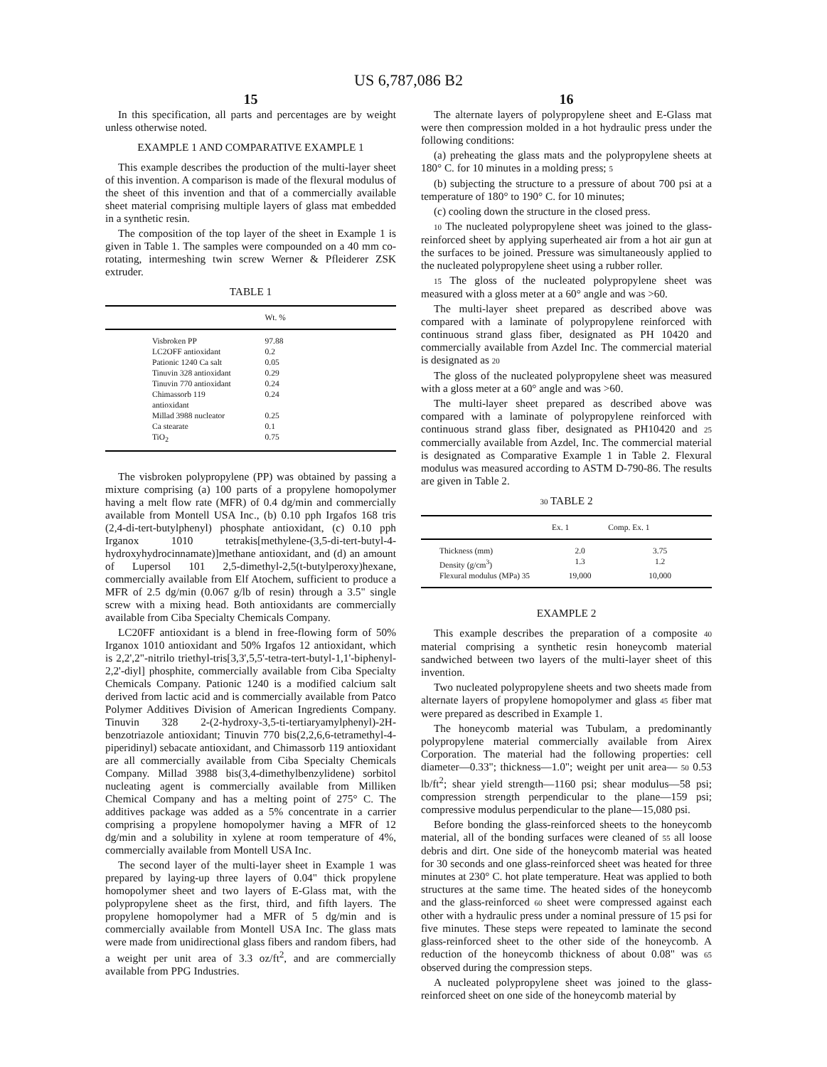US 6,787,086 B2
15
In this specification, all parts and percentages are by weight unless otherwise noted.
EXAMPLE 1 AND COMPARATIVE EXAMPLE 1
This example describes the production of the multi-layer sheet of this invention. A comparison is made of the flexural modulus of the sheet of this invention and that of a commercially available sheet material comprising multiple layers of glass mat embedded in a synthetic resin.
The composition of the top layer of the sheet in Example 1 is given in Table 1. The samples were compounded on a 40 mm co-rotating, intermeshing twin screw Werner & Pfleiderer ZSK extruder.
TABLE 1
| | Wt. % |
| --- | --- |
| Visbroken PP | 97.88 |
| LC2OFF antioxidant | 0.2 |
| Pationic 1240 Ca salt | 0.05 |
| Tinuvin 328 antioxidant | 0.29 |
| Tinuvin 770 antioxidant | 0.24 |
| Chimassorb 119 antioxidant | 0.24 |
| Millad 3988 nucleator | 0.25 |
| Ca stearate | 0.1 |
| TiO<sub>2</sub> | 0.75 |
The visbroken polypropylene (PP) was obtained by passing a mixture comprising (a) 100 parts of a propylene homopolymer having a melt flow rate (MFR) of 0.4 dg/min and commercially available from Montell USA Inc., (b) 0.10 pph Irgafos 168 tris (2,4-di-tert-butylphenyl) phosphate antioxidant, (c) 0.10 pph Irganox 1010 tetrakis[methylene-(3,5-di-tert-butyl-4-hydroxyhydrocinnamate)]methane antioxidant, and (d) an amount of Lupersol 101 2,5-dimethyl-2,5(t-butylperoxy)hexane, commercially available from Elf Atochem, sufficient to produce a MFR of 2.5 dg/min (0.067 g/lb of resin) through a 3.5" single screw with a mixing head. Both antioxidants are commercially available from Ciba Specialty Chemicals Company.
LC20FF antioxidant is a blend in free-flowing form of 50% Irganox 1010 antioxidant and 50% Irgafos 12 antioxidant, which is 2,2',2"-nitrilo triethyl-tris[3,3',5,5'-tetra-tert-butyl-1,1'-biphenyl-2,2'-diyl] phosphite, commercially available from Ciba Specialty Chemicals Company. Pationic 1240 is a modified calcium salt derived from lactic acid and is commercially available from Patco Polymer Additives Division of American Ingredients Company. Tinuvin 328 2-(2-hydroxy-3,5-ti-tertiaryamylphenyl)-2H-benzotriazole antioxidant; Tinuvin 770 bis(2,2,6,6-tetramethyl-4-piperidinyl) sebacate antioxidant, and Chimassorb 119 antioxidant are all commercially available from Ciba Specialty Chemicals Company. Millad 3988 bis(3,4-dimethylbenzylidene) sorbitol nucleating agent is commercially available from Milliken Chemical Company and has a melting point of 275° C. The additives package was added as a 5% concentrate in a carrier comprising a propylene homopolymer having a MFR of 12 dg/min and a solubility in xylene at room temperature of 4%, commercially available from Montell USA Inc.
The second layer of the multi-layer sheet in Example 1 was prepared by laying-up three layers of 0.04" thick propylene homopolymer sheet and two layers of E-Glass mat, with the polypropylene sheet as the first, third, and fifth layers. The propylene homopolymer had a MFR of 5 dg/min and is commercially available from Montell USA Inc. The glass mats were made from unidirectional glass fibers and random fibers, had a weight per unit area of 3.3 oz/ft<sup>2</sup>, and are commercially available from PPG Industries.
16
The alternate layers of polypropylene sheet and E-Glass mat were then compression molded in a hot hydraulic press under the following conditions:
(a) preheating the glass mats and the polypropylene sheets at 180° C. for 10 minutes in a molding press; 5
(b) subjecting the structure to a pressure of about 700 psi at a temperature of 180° to 190° C. for 10 minutes;
(c) cooling down the structure in the closed press.
10 The nucleated polypropylene sheet was joined to the glass-reinforced sheet by applying superheated air from a hot air gun at the surfaces to be joined. Pressure was simultaneously applied to the nucleated polypropylene sheet using a rubber roller.
15 The gloss of the nucleated polypropylene sheet was measured with a gloss meter at a 60° angle and was >60.
The multi-layer sheet prepared as described above was compared with a laminate of polypropylene reinforced with continuous strand glass fiber, designated as PH 10420 and commercially available from Azdel Inc. The commercial material is designated as 20
The gloss of the nucleated polypropylene sheet was measured with a gloss meter at a 60° angle and was >60.
The multi-layer sheet prepared as described above was compared with a laminate of polypropylene reinforced with continuous strand glass fiber, designated as PH10420 and 25 commercially available from Azdel, Inc. The commercial material is designated as Comparative Example 1 in Table 2. Flexural modulus was measured according to ASTM D-790-86. The results are given in Table 2.
30 TABLE 2
| | Ex. 1 | Comp. Ex. 1 |
| --- | --- | --- |
| Thickness (mm) | 2.0 | 3.75 |
| Density (g/cm<sup>3</sup>) | 1.3 | 1.2 |
| Flexural modulus (MPa) 35 | 19,000 | 10,000 |
EXAMPLE 2
This example describes the preparation of a composite 40 material comprising a synthetic resin honeycomb material sandwiched between two layers of the multi-layer sheet of this invention.
Two nucleated polypropylene sheets and two sheets made from alternate layers of propylene homopolymer and glass 45 fiber mat were prepared as described in Example 1.
The honeycomb material was Tubulam, a predominantly polypropylene material commercially available from Airex Corporation. The material had the following properties: cell diameter—0.33"; thickness—1.0"; weight per unit area— 50 0.53 lb/ft<sup>2</sup>; shear yield strength—1160 psi; shear modulus—58 psi; compression strength perpendicular to the plane—159 psi; compressive modulus perpendicular to the plane—15,080 psi.
Before bonding the glass-reinforced sheets to the honeycomb material, all of the bonding surfaces were cleaned of 55 all loose debris and dirt. One side of the honeycomb material was heated for 30 seconds and one glass-reinforced sheet was heated for three minutes at 230° C. hot plate temperature. Heat was applied to both structures at the same time. The heated sides of the honeycomb and the glass-reinforced 60 sheet were compressed against each other with a hydraulic press under a nominal pressure of 15 psi for five minutes. These steps were repeated to laminate the second glass-reinforced sheet to the other side of the honeycomb. A reduction of the honeycomb thickness of about 0.08" was 65 observed during the compression steps.
A nucleated polypropylene sheet was joined to the glass-reinforced sheet on one side of the honeycomb material by